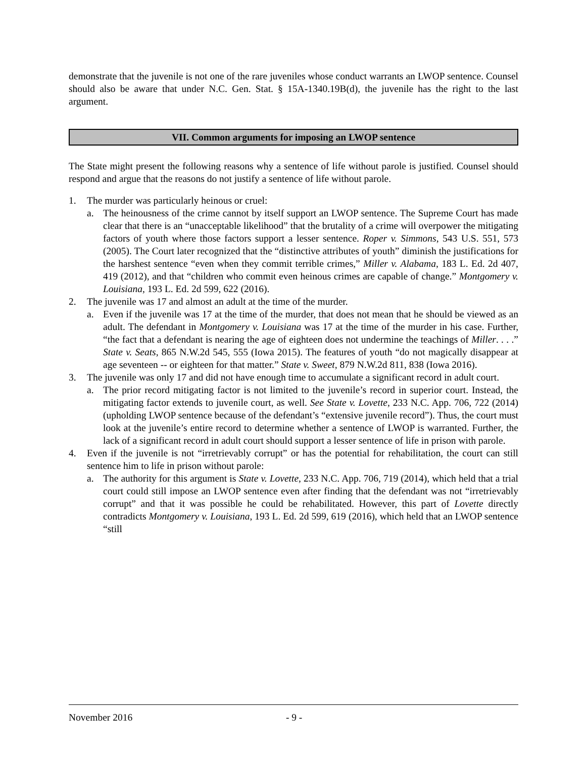demonstrate that the juvenile is not one of the rare juveniles whose conduct warrants an LWOP sentence. Counsel should also be aware that under N.C. Gen. Stat. § 15A-1340.19B(d), the juvenile has the right to the last argument.
VII. Common arguments for imposing an LWOP sentence
The State might present the following reasons why a sentence of life without parole is justified. Counsel should respond and argue that the reasons do not justify a sentence of life without parole.
1. The murder was particularly heinous or cruel:
a. The heinousness of the crime cannot by itself support an LWOP sentence. The Supreme Court has made clear that there is an “unacceptable likelihood” that the brutality of a crime will overpower the mitigating factors of youth where those factors support a lesser sentence. Roper v. Simmons, 543 U.S. 551, 573 (2005). The Court later recognized that the “distinctive attributes of youth” diminish the justifications for the harshest sentence “even when they commit terrible crimes,” Miller v. Alabama, 183 L. Ed. 2d 407, 419 (2012), and that “children who commit even heinous crimes are capable of change.” Montgomery v. Louisiana, 193 L. Ed. 2d 599, 622 (2016).
2. The juvenile was 17 and almost an adult at the time of the murder.
a. Even if the juvenile was 17 at the time of the murder, that does not mean that he should be viewed as an adult. The defendant in Montgomery v. Louisiana was 17 at the time of the murder in his case. Further, “the fact that a defendant is nearing the age of eighteen does not undermine the teachings of Miller. . . .” State v. Seats, 865 N.W.2d 545, 555 (Iowa 2015). The features of youth “do not magically disappear at age seventeen -- or eighteen for that matter.” State v. Sweet, 879 N.W.2d 811, 838 (Iowa 2016).
3. The juvenile was only 17 and did not have enough time to accumulate a significant record in adult court.
a. The prior record mitigating factor is not limited to the juvenile’s record in superior court. Instead, the mitigating factor extends to juvenile court, as well. See State v. Lovette, 233 N.C. App. 706, 722 (2014) (upholding LWOP sentence because of the defendant’s “extensive juvenile record”). Thus, the court must look at the juvenile’s entire record to determine whether a sentence of LWOP is warranted. Further, the lack of a significant record in adult court should support a lesser sentence of life in prison with parole.
4. Even if the juvenile is not “irretrievably corrupt” or has the potential for rehabilitation, the court can still sentence him to life in prison without parole:
a. The authority for this argument is State v. Lovette, 233 N.C. App. 706, 719 (2014), which held that a trial court could still impose an LWOP sentence even after finding that the defendant was not “irretrievably corrupt” and that it was possible he could be rehabilitated. However, this part of Lovette directly contradicts Montgomery v. Louisiana, 193 L. Ed. 2d 599, 619 (2016), which held that an LWOP sentence “still
November 2016 - 9 -